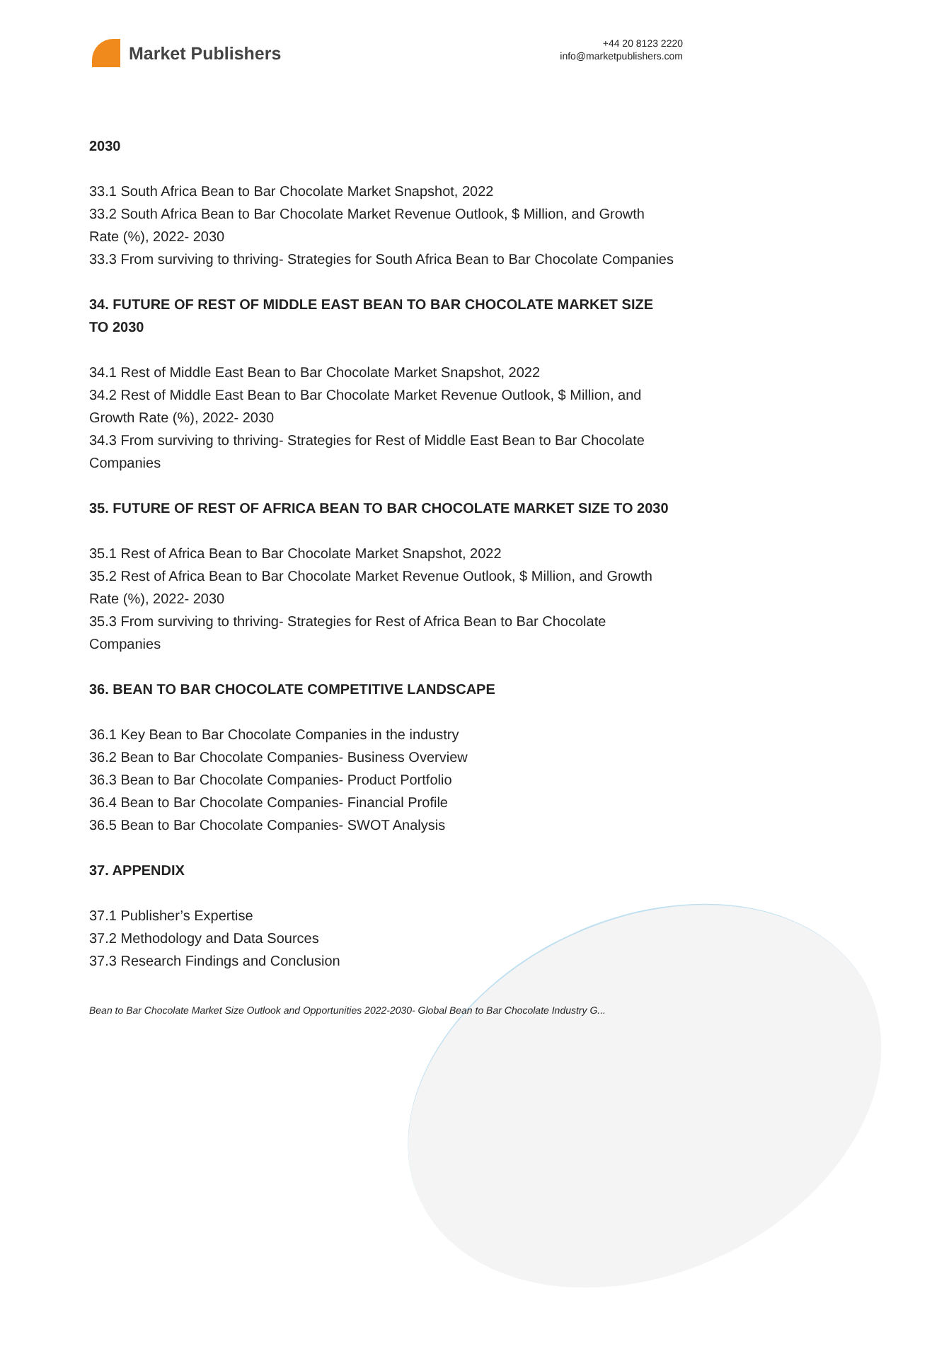Market Publishers
+44 20 8123 2220
info@marketpublishers.com
2030
33.1 South Africa Bean to Bar Chocolate Market Snapshot, 2022
33.2 South Africa Bean to Bar Chocolate Market Revenue Outlook, $ Million, and Growth Rate (%), 2022- 2030
33.3 From surviving to thriving- Strategies for South Africa Bean to Bar Chocolate Companies
34. FUTURE OF REST OF MIDDLE EAST BEAN TO BAR CHOCOLATE MARKET SIZE TO 2030
34.1 Rest of Middle East Bean to Bar Chocolate Market Snapshot, 2022
34.2 Rest of Middle East Bean to Bar Chocolate Market Revenue Outlook, $ Million, and Growth Rate (%), 2022- 2030
34.3 From surviving to thriving- Strategies for Rest of Middle East Bean to Bar Chocolate Companies
35. FUTURE OF REST OF AFRICA BEAN TO BAR CHOCOLATE MARKET SIZE TO 2030
35.1 Rest of Africa Bean to Bar Chocolate Market Snapshot, 2022
35.2 Rest of Africa Bean to Bar Chocolate Market Revenue Outlook, $ Million, and Growth Rate (%), 2022- 2030
35.3 From surviving to thriving- Strategies for Rest of Africa Bean to Bar Chocolate Companies
36. BEAN TO BAR CHOCOLATE COMPETITIVE LANDSCAPE
36.1 Key Bean to Bar Chocolate Companies in the industry
36.2 Bean to Bar Chocolate Companies- Business Overview
36.3 Bean to Bar Chocolate Companies- Product Portfolio
36.4 Bean to Bar Chocolate Companies- Financial Profile
36.5 Bean to Bar Chocolate Companies- SWOT Analysis
37. APPENDIX
37.1 Publisher’s Expertise
37.2 Methodology and Data Sources
37.3 Research Findings and Conclusion
Bean to Bar Chocolate Market Size Outlook and Opportunities 2022-2030- Global Bean to Bar Chocolate Industry G...